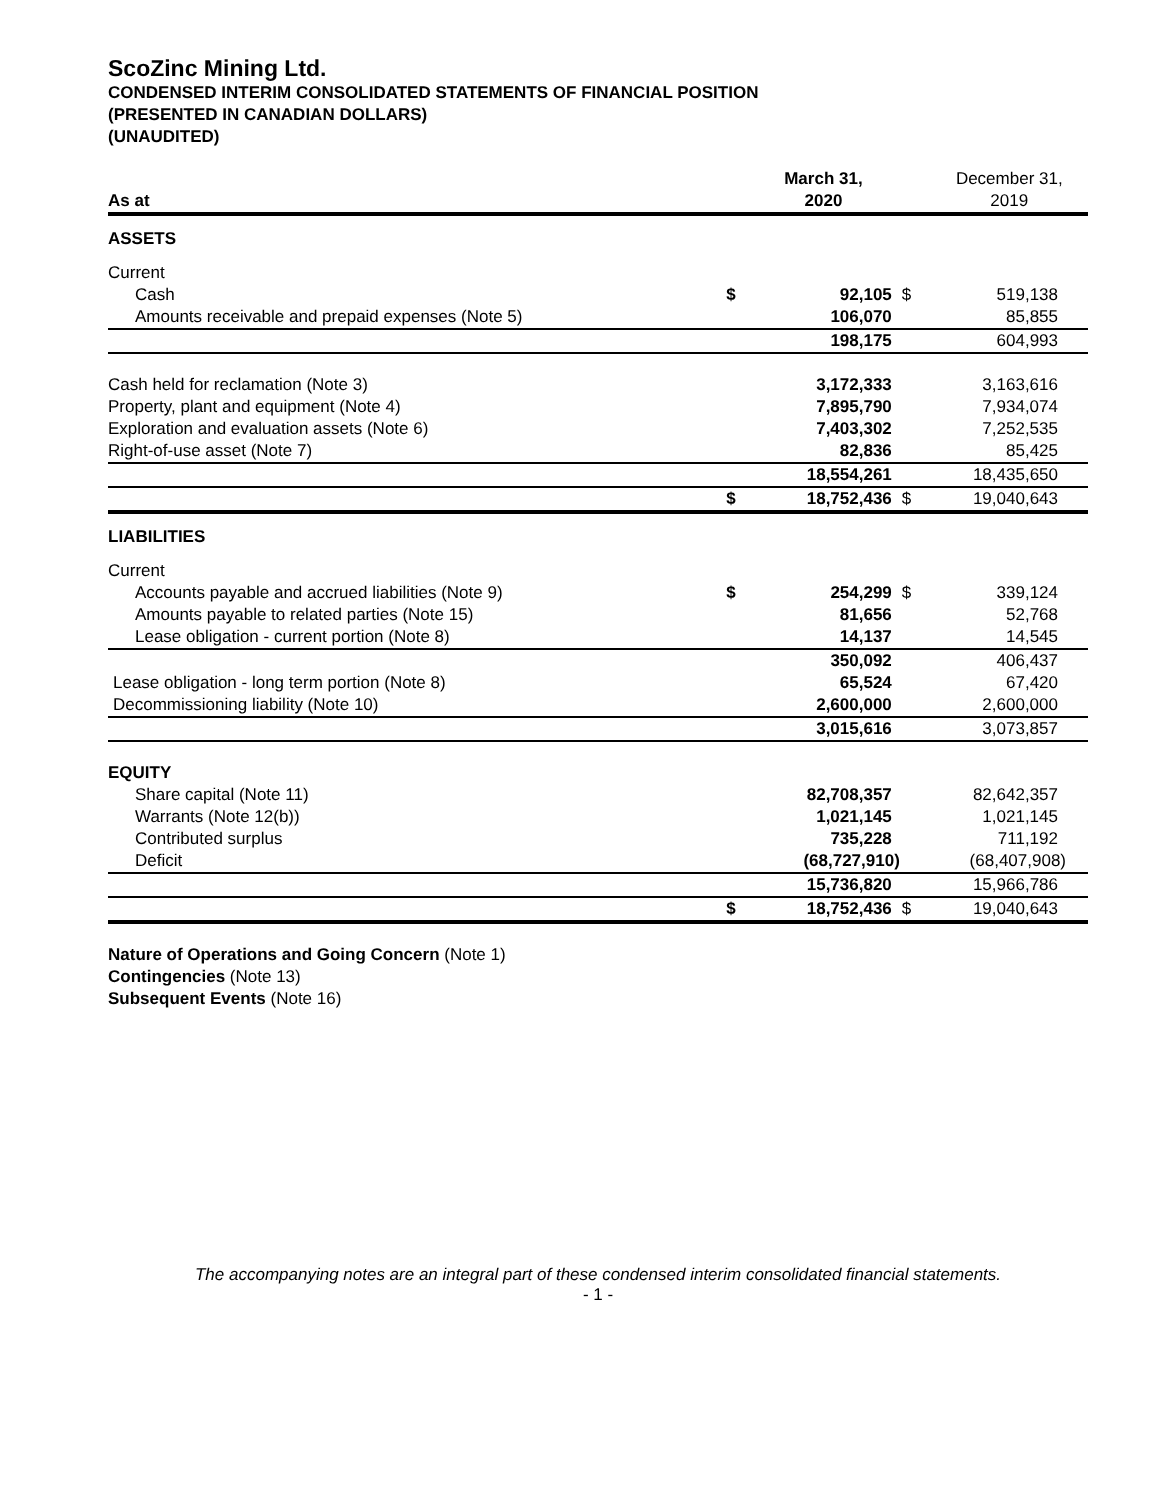ScoZinc Mining Ltd.
CONDENSED INTERIM CONSOLIDATED STATEMENTS OF FINANCIAL POSITION
(PRESENTED IN CANADIAN DOLLARS)
(UNAUDITED)
| As at | | March 31, 2020 | | December 31, 2019 |
| ASSETS | | | | |
| Current | | | | |
| Cash | $ | 92,105 | $ | 519,138 |
| Amounts receivable and prepaid expenses (Note 5) | | 106,070 | | 85,855 |
| | | 198,175 | | 604,993 |
| Cash held for reclamation (Note 3) | | 3,172,333 | | 3,163,616 |
| Property, plant and equipment (Note 4) | | 7,895,790 | | 7,934,074 |
| Exploration and evaluation assets (Note 6) | | 7,403,302 | | 7,252,535 |
| Right-of-use asset (Note 7) | | 82,836 | | 85,425 |
| | | 18,554,261 | | 18,435,650 |
| | $ | 18,752,436 | $ | 19,040,643 |
| LIABILITIES | | | | |
| Current | | | | |
| Accounts payable and accrued liabilities (Note 9) | $ | 254,299 | $ | 339,124 |
| Amounts payable to related parties (Note 15) | | 81,656 | | 52,768 |
| Lease obligation - current portion (Note 8) | | 14,137 | | 14,545 |
| | | 350,092 | | 406,437 |
| Lease obligation - long term portion (Note 8) | | 65,524 | | 67,420 |
| Decommissioning liability (Note 10) | | 2,600,000 | | 2,600,000 |
| | | 3,015,616 | | 3,073,857 |
| EQUITY | | | | |
| Share capital (Note 11) | | 82,708,357 | | 82,642,357 |
| Warrants (Note 12(b)) | | 1,021,145 | | 1,021,145 |
| Contributed surplus | | 735,228 | | 711,192 |
| Deficit | | (68,727,910) | | (68,407,908) |
| | | 15,736,820 | | 15,966,786 |
| | $ | 18,752,436 | $ | 19,040,643 |
Nature of Operations and Going Concern (Note 1)
Contingencies (Note 13)
Subsequent Events (Note 16)
The accompanying notes are an integral part of these condensed interim consolidated financial statements.
- 1 -